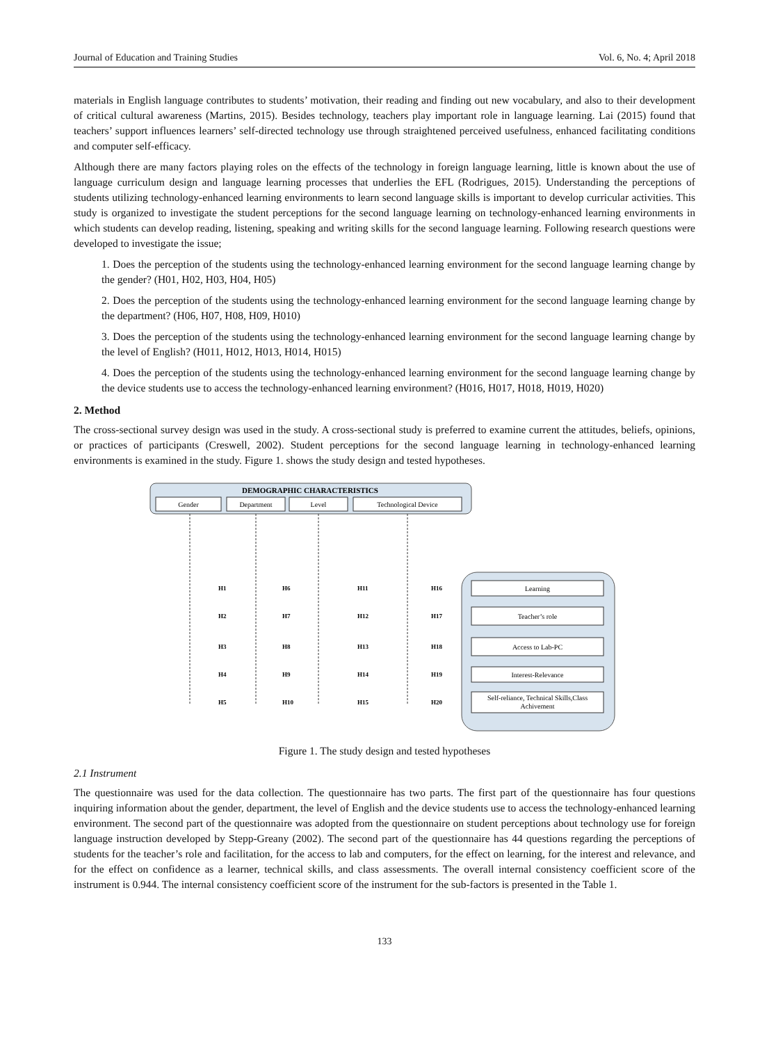Journal of Education and Training Studies Vol. 6, No. 4; April 2018
materials in English language contributes to students’ motivation, their reading and finding out new vocabulary, and also to their development of critical cultural awareness (Martins, 2015). Besides technology, teachers play important role in language learning. Lai (2015) found that teachers’ support influences learners’ self-directed technology use through straightened perceived usefulness, enhanced facilitating conditions and computer self-efficacy.
Although there are many factors playing roles on the effects of the technology in foreign language learning, little is known about the use of language curriculum design and language learning processes that underlies the EFL (Rodrigues, 2015). Understanding the perceptions of students utilizing technology-enhanced learning environments to learn second language skills is important to develop curricular activities. This study is organized to investigate the student perceptions for the second language learning on technology-enhanced learning environments in which students can develop reading, listening, speaking and writing skills for the second language learning. Following research questions were developed to investigate the issue;
1. Does the perception of the students using the technology-enhanced learning environment for the second language learning change by the gender? (H01, H02, H03, H04, H05)
2. Does the perception of the students using the technology-enhanced learning environment for the second language learning change by the department? (H06, H07, H08, H09, H010)
3. Does the perception of the students using the technology-enhanced learning environment for the second language learning change by the level of English? (H011, H012, H013, H014, H015)
4. Does the perception of the students using the technology-enhanced learning environment for the second language learning change by the device students use to access the technology-enhanced learning environment? (H016, H017, H018, H019, H020)
2. Method
The cross-sectional survey design was used in the study. A cross-sectional study is preferred to examine current the attitudes, beliefs, opinions, or practices of participants (Creswell, 2002). Student perceptions for the second language learning in technology-enhanced learning environments is examined in the study. Figure 1. shows the study design and tested hypotheses.
DEMOGRAPHIC CHARACTERISTICS
Gender
Department
Level
Technological Device
Learning
Teacher’s role
Access to Lab-PC
Interest-Relevance
Self-reliance, Technical Skills,Class
Achivement
H1
H6
H11
H16
H2
H7
H12
H17
H3
H8
H13
H18
H4
H9
H14
H19
H5
H10
H15
H20
Figure 1. The study design and tested hypotheses
2.1 Instrument
The questionnaire was used for the data collection. The questionnaire has two parts. The first part of the questionnaire has four questions inquiring information about the gender, department, the level of English and the device students use to access the technology-enhanced learning environment. The second part of the questionnaire was adopted from the questionnaire on student perceptions about technology use for foreign language instruction developed by Stepp-Greany (2002). The second part of the questionnaire has 44 questions regarding the perceptions of students for the teacher’s role and facilitation, for the access to lab and computers, for the effect on learning, for the interest and relevance, and for the effect on confidence as a learner, technical skills, and class assessments. The overall internal consistency coefficient score of the instrument is 0.944. The internal consistency coefficient score of the instrument for the sub-factors is presented in the Table 1.
133